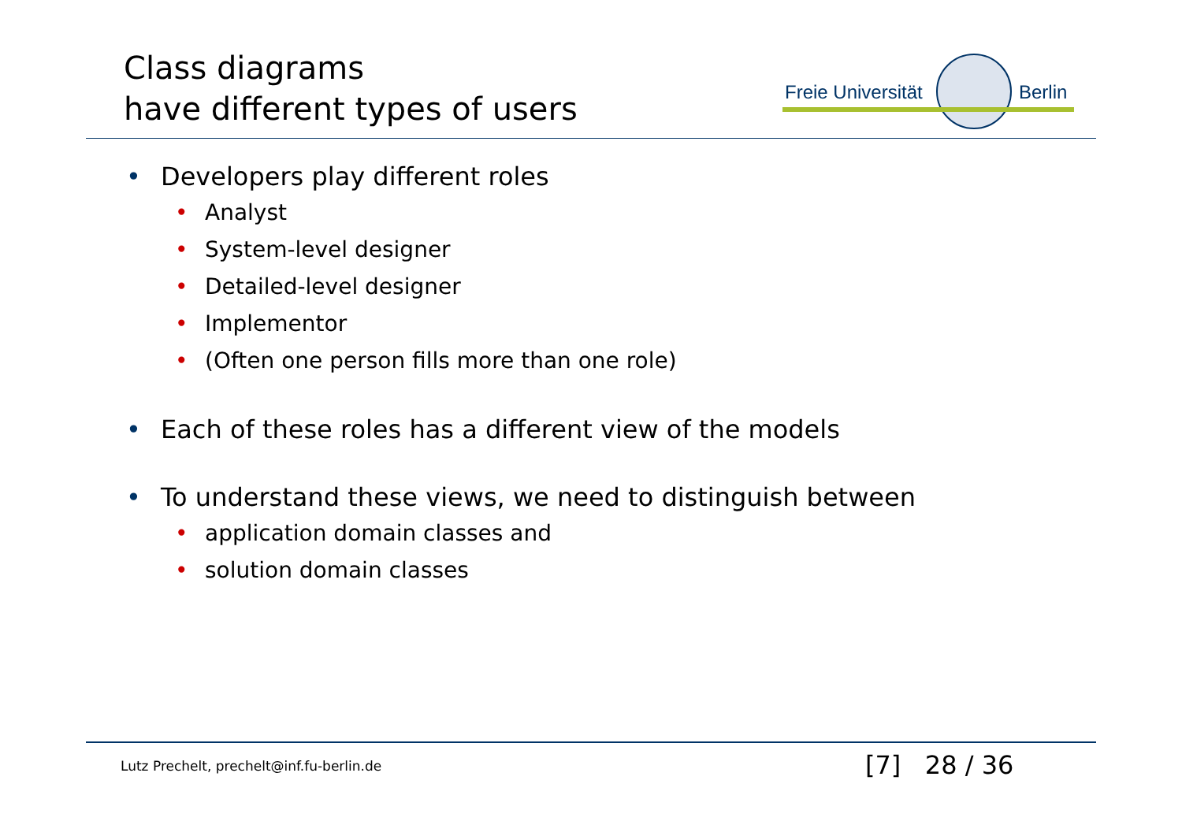Class diagrams
have different types of users
Freie Universität Berlin
• Developers play different roles
• Analyst
• System-level designer
• Detailed-level designer
• Implementor
• (Often one person fills more than one role)
• Each of these roles has a different view of the models
• To understand these views, we need to distinguish between
• application domain classes and
• solution domain classes
Lutz Prechelt, prechelt@inf.fu-berlin.de
[7] 28 / 36